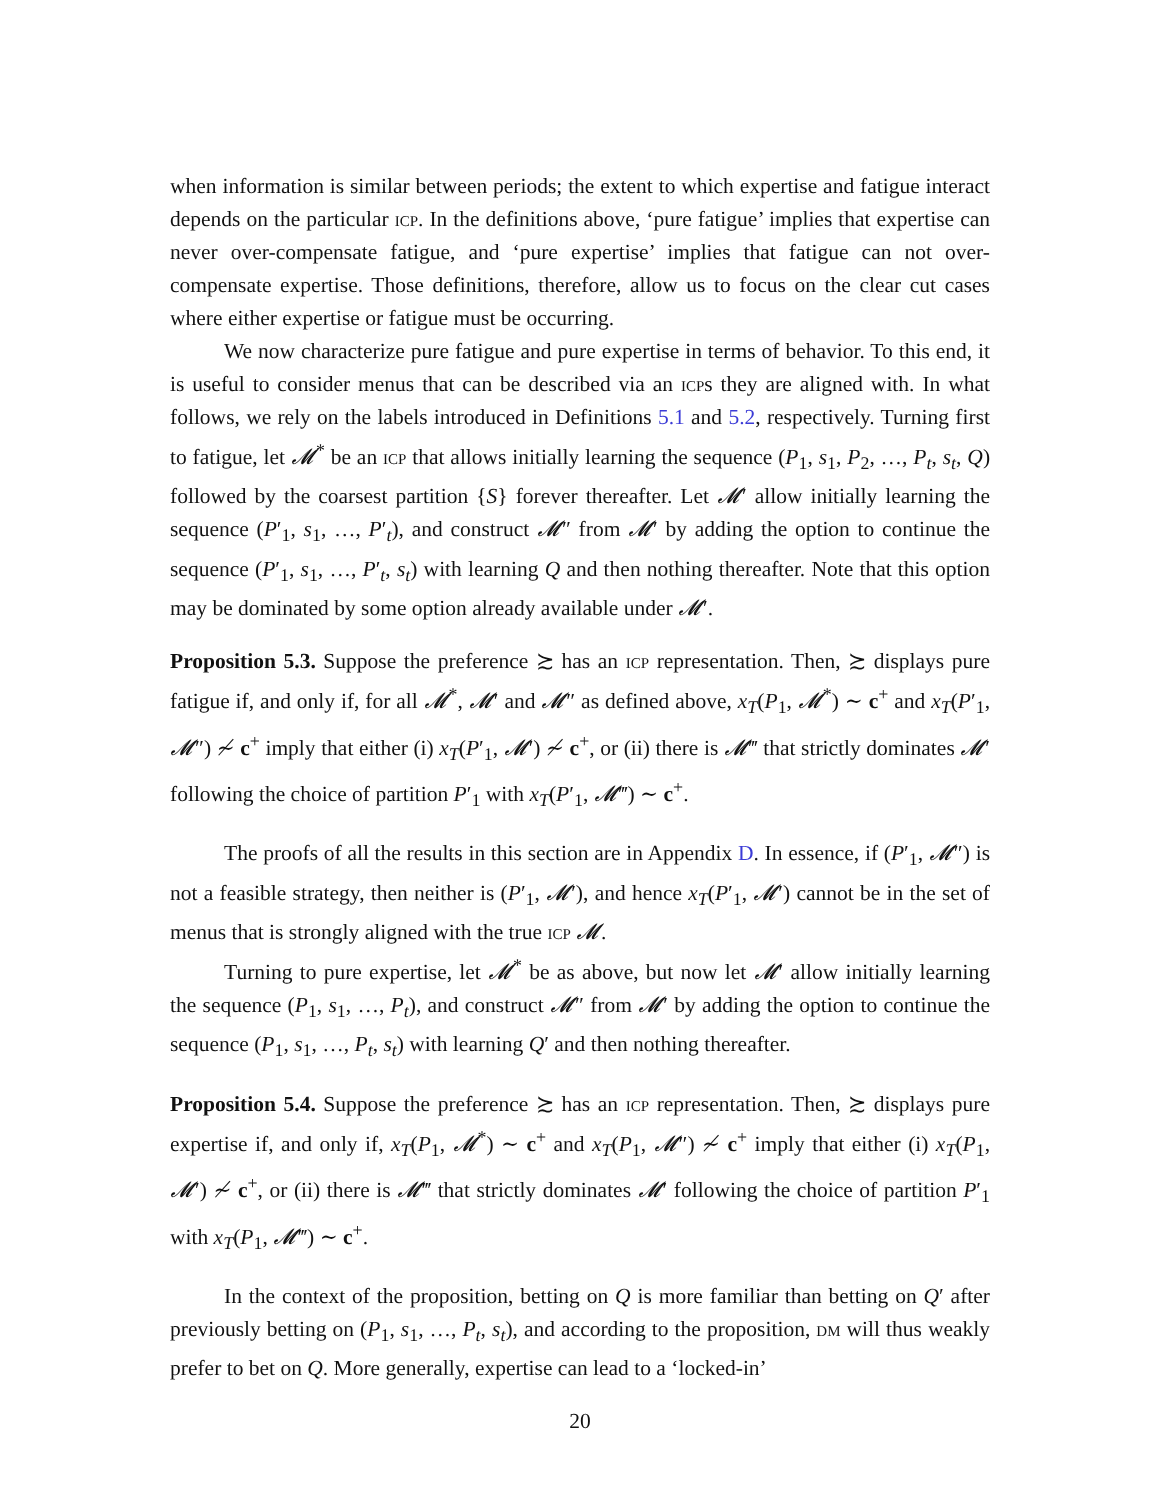when information is similar between periods; the extent to which expertise and fatigue interact depends on the particular icp. In the definitions above, ‘pure fatigue’ implies that expertise can never over-compensate fatigue, and ‘pure expertise’ implies that fatigue can not over-compensate expertise. Those definitions, therefore, allow us to focus on the clear cut cases where either expertise or fatigue must be occurring.
We now characterize pure fatigue and pure expertise in terms of behavior. To this end, it is useful to consider menus that can be described via an icps they are aligned with. In what follows, we rely on the labels introduced in Definitions 5.1 and 5.2, respectively. Turning first to fatigue, let 𝓜<sup>*</sup> be an icp that allows initially learning the sequence (P<sub>1</sub>, s<sub>1</sub>, P<sub>2</sub>, …, P<sub>t</sub>, s<sub>t</sub>, Q) followed by the coarsest partition {S} forever thereafter. Let 𝓜′ allow initially learning the sequence (P′<sub>1</sub>, s<sub>1</sub>, …, P′<sub>t</sub>), and construct 𝓜″ from 𝓜′ by adding the option to continue the sequence (P′<sub>1</sub>, s<sub>1</sub>, …, P′<sub>t</sub>, s<sub>t</sub>) with learning Q and then nothing thereafter. Note that this option may be dominated by some option already available under 𝓜′.
Proposition 5.3. Suppose the preference ≿ has an icp representation. Then, ≿ displays pure fatigue if, and only if, for all 𝓜<sup>*</sup>, 𝓜′ and 𝓜″ as defined above, x<sub>T</sub>(P<sub>1</sub>, 𝓜<sup>*</sup>) ∼ c<sup>+</sup> and x<sub>T</sub>(P′<sub>1</sub>, 𝓜″) ≁ c<sup>+</sup> imply that either (i) x<sub>T</sub>(P′<sub>1</sub>, 𝓜′) ≁ c<sup>+</sup>, or (ii) there is 𝓜‴ that strictly dominates 𝓜′ following the choice of partition P′<sub>1</sub> with x<sub>T</sub>(P′<sub>1</sub>, 𝓜‴) ∼ c<sup>+</sup>.
The proofs of all the results in this section are in Appendix D. In essence, if (P′<sub>1</sub>, 𝓜″) is not a feasible strategy, then neither is (P′<sub>1</sub>, 𝓜′), and hence x<sub>T</sub>(P′<sub>1</sub>, 𝓜′) cannot be in the set of menus that is strongly aligned with the true icp 𝓜.
Turning to pure expertise, let 𝓜<sup>*</sup> be as above, but now let 𝓜′ allow initially learning the sequence (P<sub>1</sub>, s<sub>1</sub>, …, P<sub>t</sub>), and construct 𝓜″ from 𝓜′ by adding the option to continue the sequence (P<sub>1</sub>, s<sub>1</sub>, …, P<sub>t</sub>, s<sub>t</sub>) with learning Q′ and then nothing thereafter.
Proposition 5.4. Suppose the preference ≿ has an icp representation. Then, ≿ displays pure expertise if, and only if, x<sub>T</sub>(P<sub>1</sub>, 𝓜<sup>*</sup>) ∼ c<sup>+</sup> and x<sub>T</sub>(P<sub>1</sub>, 𝓜″) ≁ c<sup>+</sup> imply that either (i) x<sub>T</sub>(P<sub>1</sub>, 𝓜′) ≁ c<sup>+</sup>, or (ii) there is 𝓜‴ that strictly dominates 𝓜′ following the choice of partition P′<sub>1</sub> with x<sub>T</sub>(P<sub>1</sub>, 𝓜‴) ∼ c<sup>+</sup>.
In the context of the proposition, betting on Q is more familiar than betting on Q′ after previously betting on (P<sub>1</sub>, s<sub>1</sub>, …, P<sub>t</sub>, s<sub>t</sub>), and according to the proposition, dm will thus weakly prefer to bet on Q. More generally, expertise can lead to a ‘locked-in’
20